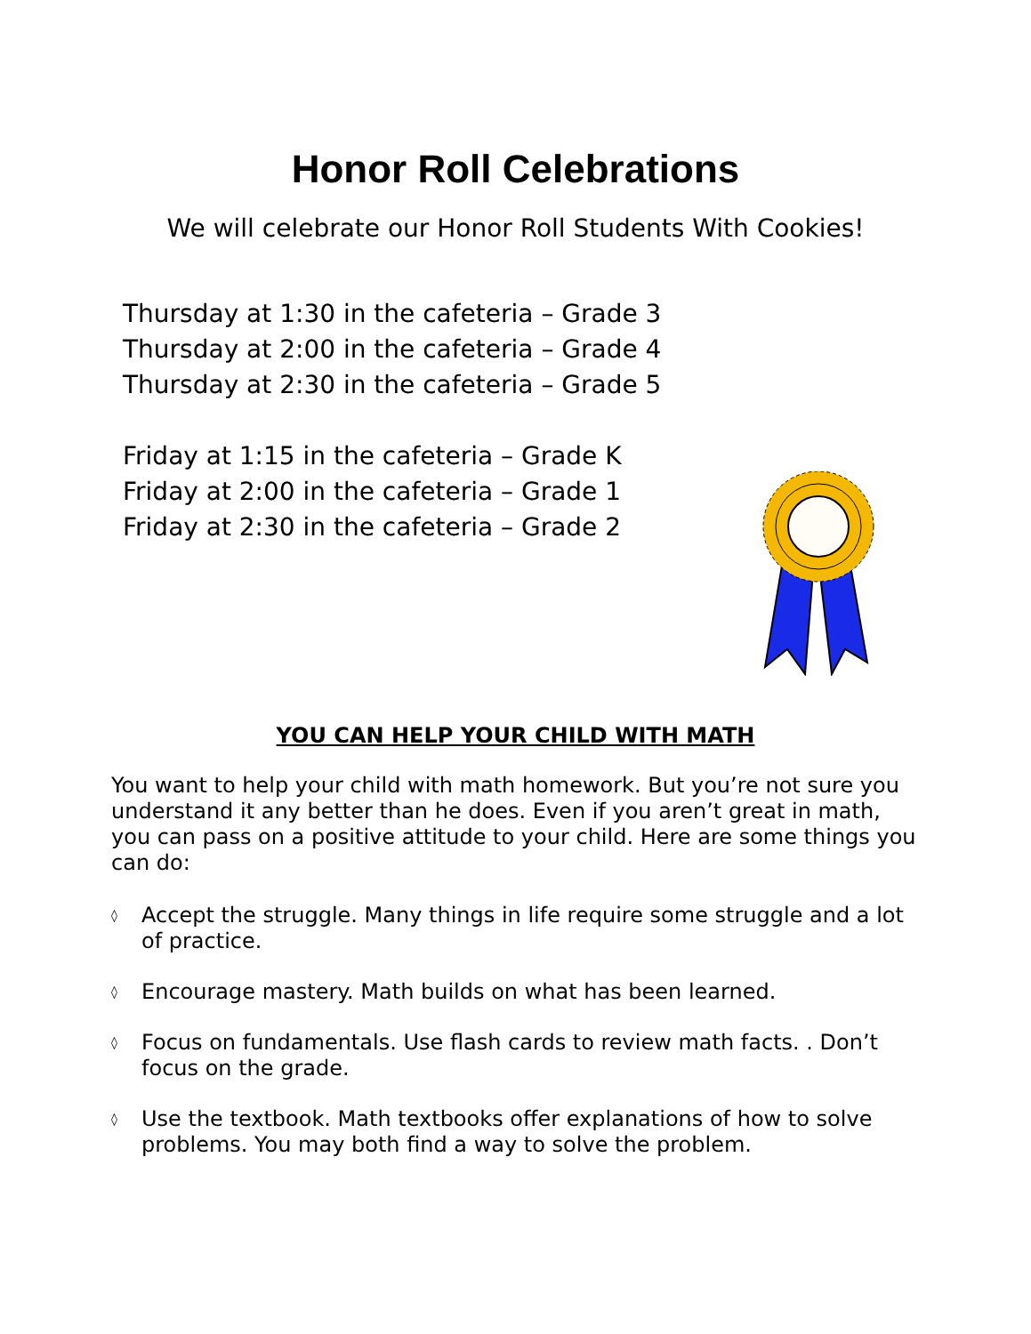Honor Roll Celebrations
We will celebrate our Honor Roll Students With Cookies!
Thursday at 1:30 in the cafeteria – Grade 3
Thursday at 2:00 in the cafeteria – Grade 4
Thursday at 2:30 in the cafeteria – Grade 5
Friday at 1:15 in the cafeteria – Grade K
Friday at 2:00 in the cafeteria – Grade 1
Friday at 2:30 in the cafeteria – Grade 2
YOU CAN HELP YOUR CHILD WITH MATH
You want to help your child with math homework. But you’re not sure you understand it any better than he does. Even if you aren’t great in math, you can pass on a positive attitude to your child. Here are some things you can do:
◊ Accept the struggle. Many things in life require some struggle and a lot of practice.
◊ Encourage mastery. Math builds on what has been learned.
◊ Focus on fundamentals. Use flash cards to review math facts. . Don’t focus on the grade.
◊ Use the textbook. Math textbooks offer explanations of how to solve problems. You may both find a way to solve the problem.